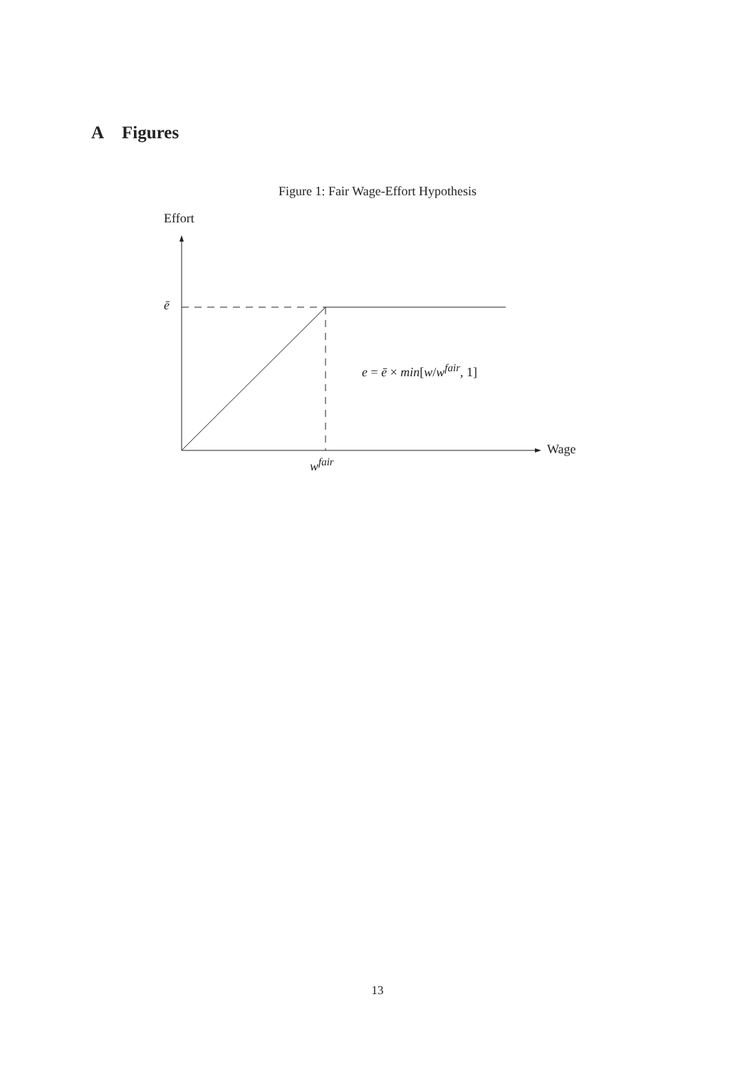A Figures
Figure 1: Fair Wage-Effort Hypothesis
Effort
ē
Wage
w<sup>fair</sup>
e = ē × min[w/w<sup>fair</sup>, 1]
13